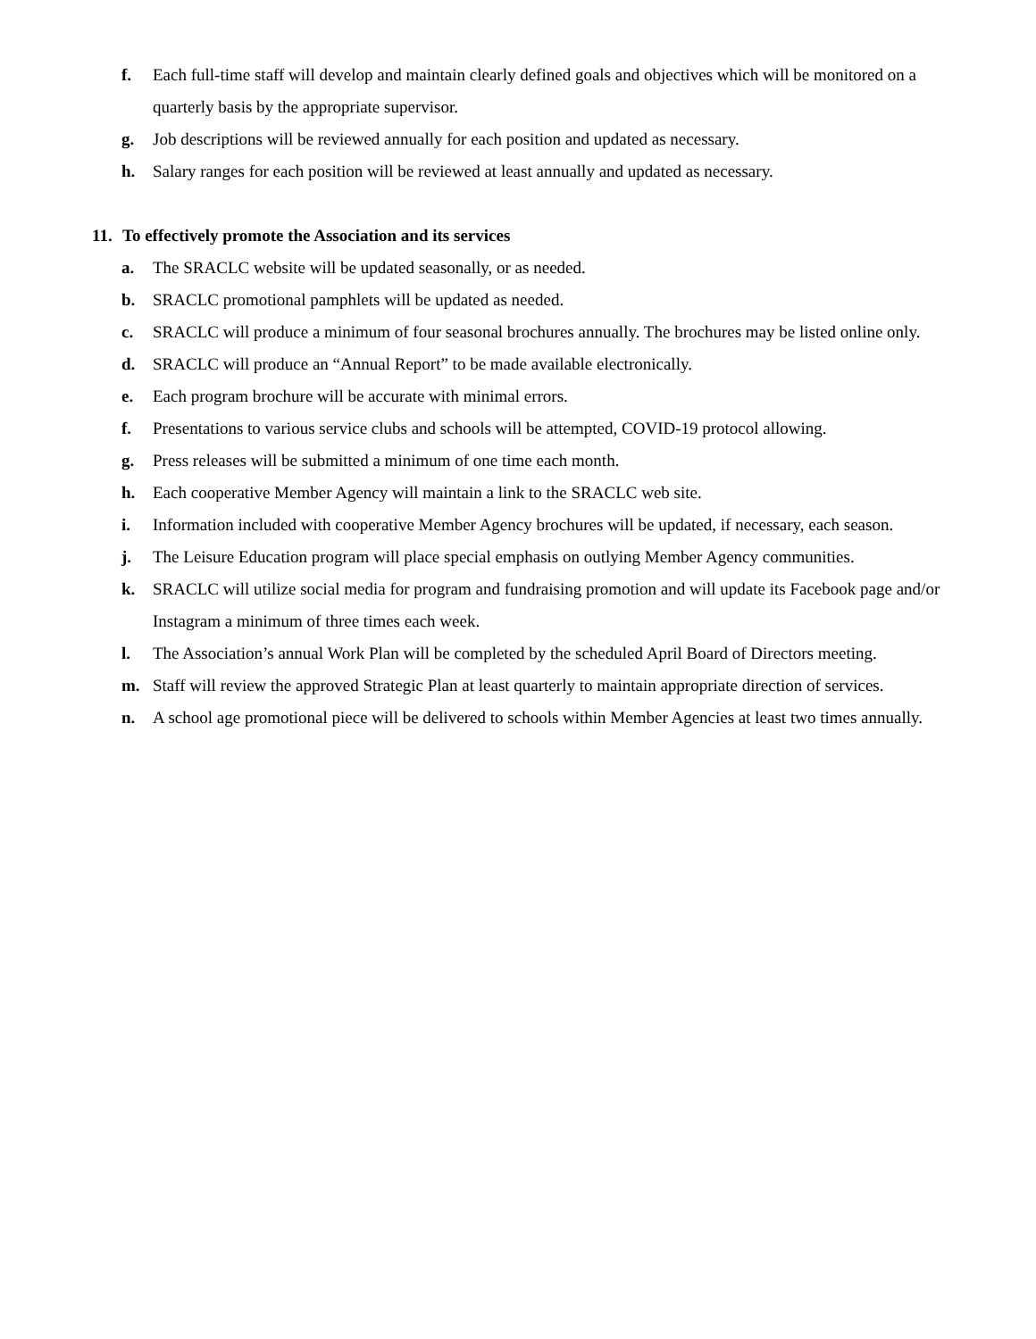f. Each full-time staff will develop and maintain clearly defined goals and objectives which will be monitored on a quarterly basis by the appropriate supervisor.
g. Job descriptions will be reviewed annually for each position and updated as necessary.
h. Salary ranges for each position will be reviewed at least annually and updated as necessary.
11. To effectively promote the Association and its services
a. The SRACLC website will be updated seasonally, or as needed.
b. SRACLC promotional pamphlets will be updated as needed.
c. SRACLC will produce a minimum of four seasonal brochures annually. The brochures may be listed online only.
d. SRACLC will produce an “Annual Report” to be made available electronically.
e. Each program brochure will be accurate with minimal errors.
f. Presentations to various service clubs and schools will be attempted, COVID-19 protocol allowing.
g. Press releases will be submitted a minimum of one time each month.
h. Each cooperative Member Agency will maintain a link to the SRACLC web site.
i. Information included with cooperative Member Agency brochures will be updated, if necessary, each season.
j. The Leisure Education program will place special emphasis on outlying Member Agency communities.
k. SRACLC will utilize social media for program and fundraising promotion and will update its Facebook page and/or Instagram a minimum of three times each week.
l. The Association’s annual Work Plan will be completed by the scheduled April Board of Directors meeting.
m. Staff will review the approved Strategic Plan at least quarterly to maintain appropriate direction of services.
n. A school age promotional piece will be delivered to schools within Member Agencies at least two times annually.